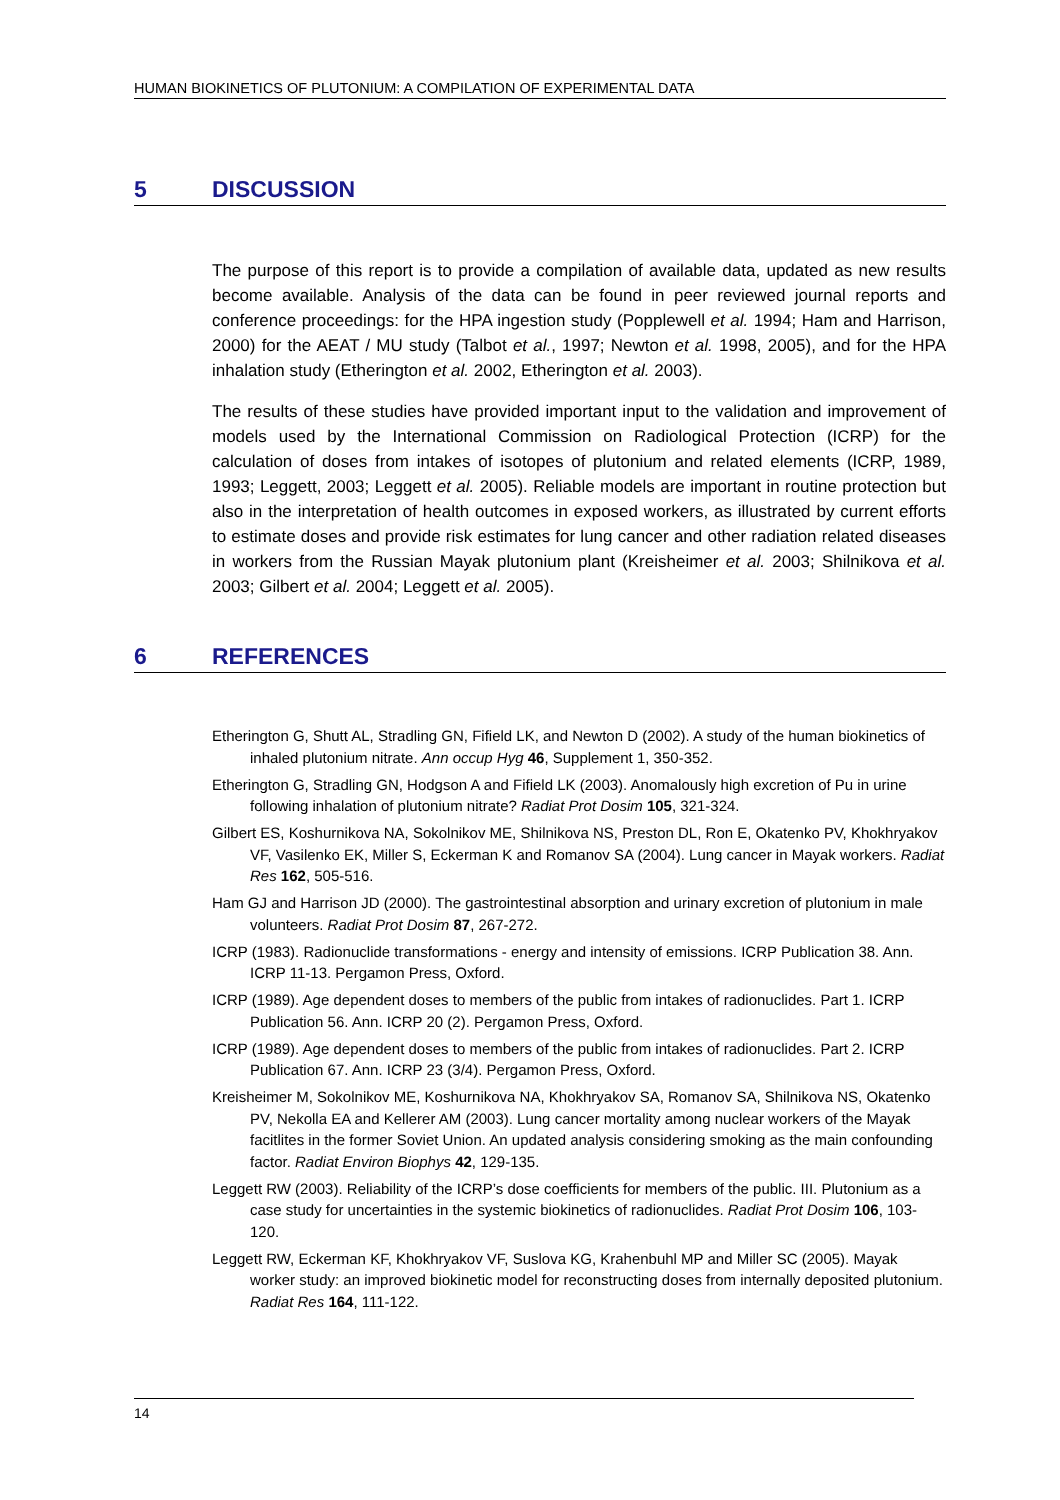HUMAN BIOKINETICS OF PLUTONIUM: A COMPILATION OF EXPERIMENTAL DATA
5 DISCUSSION
The purpose of this report is to provide a compilation of available data, updated as new results become available. Analysis of the data can be found in peer reviewed journal reports and conference proceedings: for the HPA ingestion study (Popplewell et al. 1994; Ham and Harrison, 2000) for the AEAT / MU study (Talbot et al., 1997; Newton et al. 1998, 2005), and for the HPA inhalation study (Etherington et al. 2002, Etherington et al. 2003).
The results of these studies have provided important input to the validation and improvement of models used by the International Commission on Radiological Protection (ICRP) for the calculation of doses from intakes of isotopes of plutonium and related elements (ICRP, 1989, 1993; Leggett, 2003; Leggett et al. 2005). Reliable models are important in routine protection but also in the interpretation of health outcomes in exposed workers, as illustrated by current efforts to estimate doses and provide risk estimates for lung cancer and other radiation related diseases in workers from the Russian Mayak plutonium plant (Kreisheimer et al. 2003; Shilnikova et al. 2003; Gilbert et al. 2004; Leggett et al. 2005).
6 REFERENCES
Etherington G, Shutt AL, Stradling GN, Fifield LK, and Newton D (2002). A study of the human biokinetics of inhaled plutonium nitrate. Ann occup Hyg 46, Supplement 1, 350-352.
Etherington G, Stradling GN, Hodgson A and Fifield LK (2003). Anomalously high excretion of Pu in urine following inhalation of plutonium nitrate? Radiat Prot Dosim 105, 321-324.
Gilbert ES, Koshurnikova NA, Sokolnikov ME, Shilnikova NS, Preston DL, Ron E, Okatenko PV, Khokhryakov VF, Vasilenko EK, Miller S, Eckerman K and Romanov SA (2004). Lung cancer in Mayak workers. Radiat Res 162, 505-516.
Ham GJ and Harrison JD (2000). The gastrointestinal absorption and urinary excretion of plutonium in male volunteers. Radiat Prot Dosim 87, 267-272.
ICRP (1983). Radionuclide transformations - energy and intensity of emissions. ICRP Publication 38. Ann. ICRP 11-13. Pergamon Press, Oxford.
ICRP (1989). Age dependent doses to members of the public from intakes of radionuclides. Part 1. ICRP Publication 56. Ann. ICRP 20 (2). Pergamon Press, Oxford.
ICRP (1989). Age dependent doses to members of the public from intakes of radionuclides. Part 2. ICRP Publication 67. Ann. ICRP 23 (3/4). Pergamon Press, Oxford.
Kreisheimer M, Sokolnikov ME, Koshurnikova NA, Khokhryakov SA, Romanov SA, Shilnikova NS, Okatenko PV, Nekolla EA and Kellerer AM (2003). Lung cancer mortality among nuclear workers of the Mayak facitlites in the former Soviet Union. An updated analysis considering smoking as the main confounding factor. Radiat Environ Biophys 42, 129-135.
Leggett RW (2003). Reliability of the ICRP’s dose coefficients for members of the public. III. Plutonium as a case study for uncertainties in the systemic biokinetics of radionuclides. Radiat Prot Dosim 106, 103-120.
Leggett RW, Eckerman KF, Khokhryakov VF, Suslova KG, Krahenbuhl MP and Miller SC (2005). Mayak worker study: an improved biokinetic model for reconstructing doses from internally deposited plutonium. Radiat Res 164, 111-122.
14